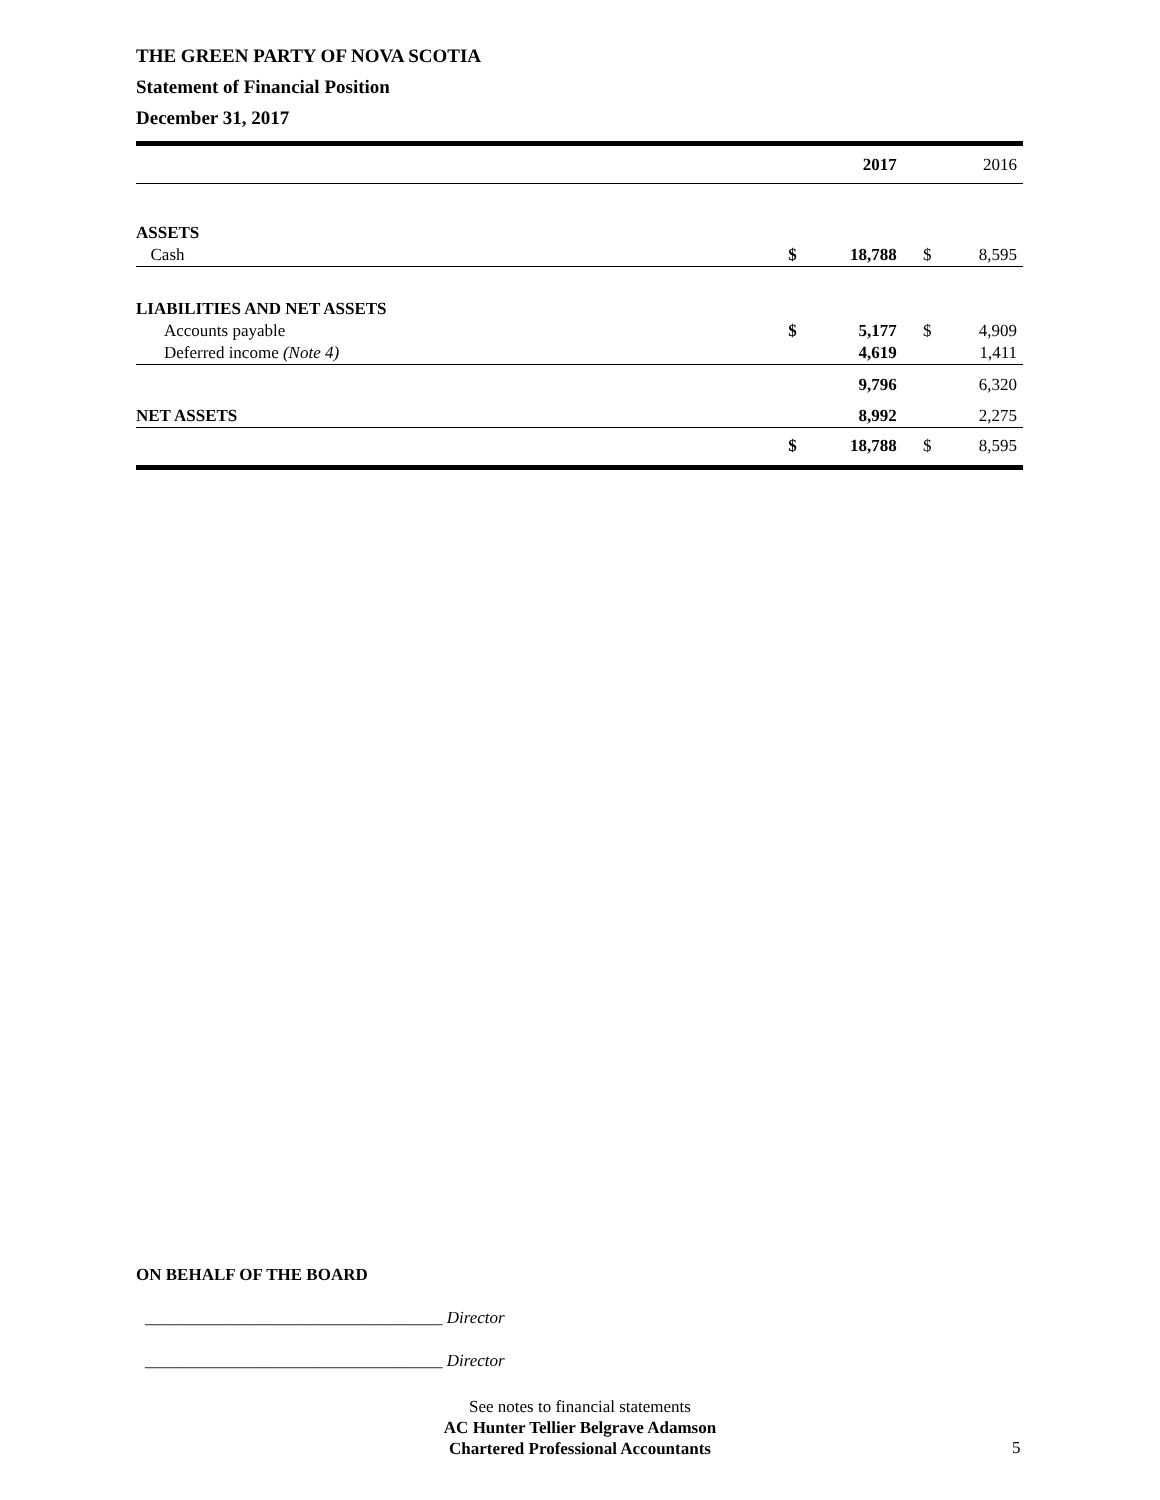THE GREEN PARTY OF NOVA SCOTIA
Statement of Financial Position
December 31, 2017
| | | 2017 | | 2016 |
| ASSETS | | | | |
| Cash | $ | 18,788 | $ | 8,595 |
| LIABILITIES AND NET ASSETS | | | | |
| Accounts payable | $ | 5,177 | $ | 4,909 |
| Deferred income (Note 4) | | 4,619 | | 1,411 |
| | | 9,796 | | 6,320 |
| NET ASSETS | | 8,992 | | 2,275 |
| | $ | 18,788 | $ | 8,595 |
ON BEHALF OF THE BOARD
___________________________________ Director
___________________________________ Director
See notes to financial statements
AC Hunter Tellier Belgrave Adamson
Chartered Professional Accountants
5